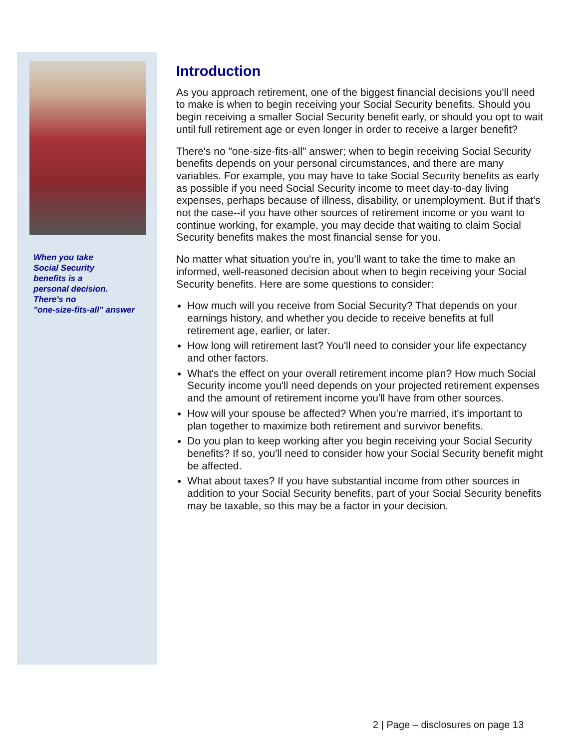When you take
Social Security
benefits is a
personal decision.
There's no
"one-size-fits-all" answer
Introduction
As you approach retirement, one of the biggest financial decisions you'll need to make is when to begin receiving your Social Security benefits. Should you begin receiving a smaller Social Security benefit early, or should you opt to wait until full retirement age or even longer in order to receive a larger benefit?
There's no "one-size-fits-all" answer; when to begin receiving Social Security benefits depends on your personal circumstances, and there are many variables. For example, you may have to take Social Security benefits as early as possible if you need Social Security income to meet day-to-day living expenses, perhaps because of illness, disability, or unemployment. But if that's not the case--if you have other sources of retirement income or you want to continue working, for example, you may decide that waiting to claim Social Security benefits makes the most financial sense for you.
No matter what situation you're in, you'll want to take the time to make an informed, well-reasoned decision about when to begin receiving your Social Security benefits. Here are some questions to consider:
How much will you receive from Social Security? That depends on your earnings history, and whether you decide to receive benefits at full retirement age, earlier, or later.
How long will retirement last? You'll need to consider your life expectancy and other factors.
What's the effect on your overall retirement income plan? How much Social Security income you'll need depends on your projected retirement expenses and the amount of retirement income you'll have from other sources.
How will your spouse be affected? When you're married, it's important to plan together to maximize both retirement and survivor benefits.
Do you plan to keep working after you begin receiving your Social Security benefits? If so, you'll need to consider how your Social Security benefit might be affected.
What about taxes? If you have substantial income from other sources in addition to your Social Security benefits, part of your Social Security benefits may be taxable, so this may be a factor in your decision.
2 | Page – disclosures on page 13